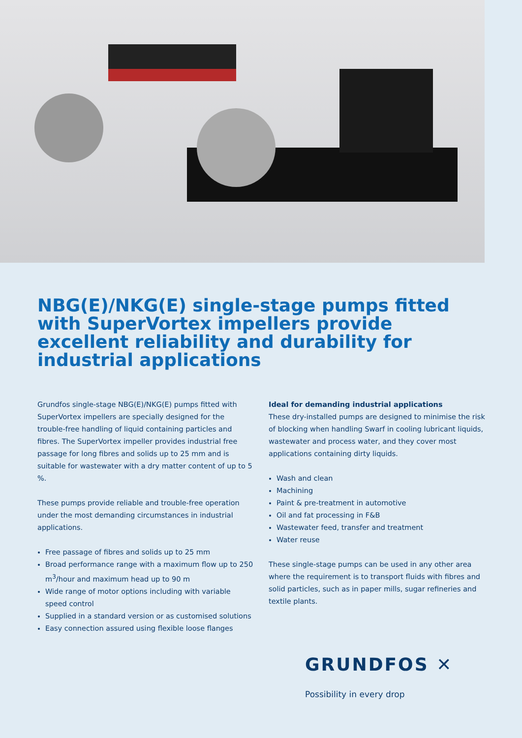NBG(E)/NKG(E) single-stage pumps fitted with SuperVortex impellers provide excellent reliability and durability for industrial applications
Grundfos single-stage NBG(E)/NKG(E) pumps fitted with SuperVortex impellers are specially designed for the trouble-free handling of liquid containing particles and fibres. The SuperVortex impeller provides industrial free passage for long fibres and solids up to 25 mm and is suitable for wastewater with a dry matter content of up to 5 %.
These pumps provide reliable and trouble-free operation under the most demanding circumstances in industrial applications.
Free passage of fibres and solids up to 25 mm
Broad performance range with a maximum flow up to 250 m<sup>3</sup>/hour and maximum head up to 90 m
Wide range of motor options including with variable speed control
Supplied in a standard version or as customised solutions
Easy connection assured using flexible loose flanges
Ideal for demanding industrial applications
These dry-installed pumps are designed to minimise the risk of blocking when handling Swarf in cooling lubricant liquids, wastewater and process water, and they cover most applications containing dirty liquids.
Wash and clean
Machining
Paint & pre-treatment in automotive
Oil and fat processing in F&B
Wastewater feed, transfer and treatment
Water reuse
These single-stage pumps can be used in any other area where the requirement is to transport fluids with fibres and solid particles, such as in paper mills, sugar refineries and textile plants.
GRUNDFOS ✕
Possibility in every drop